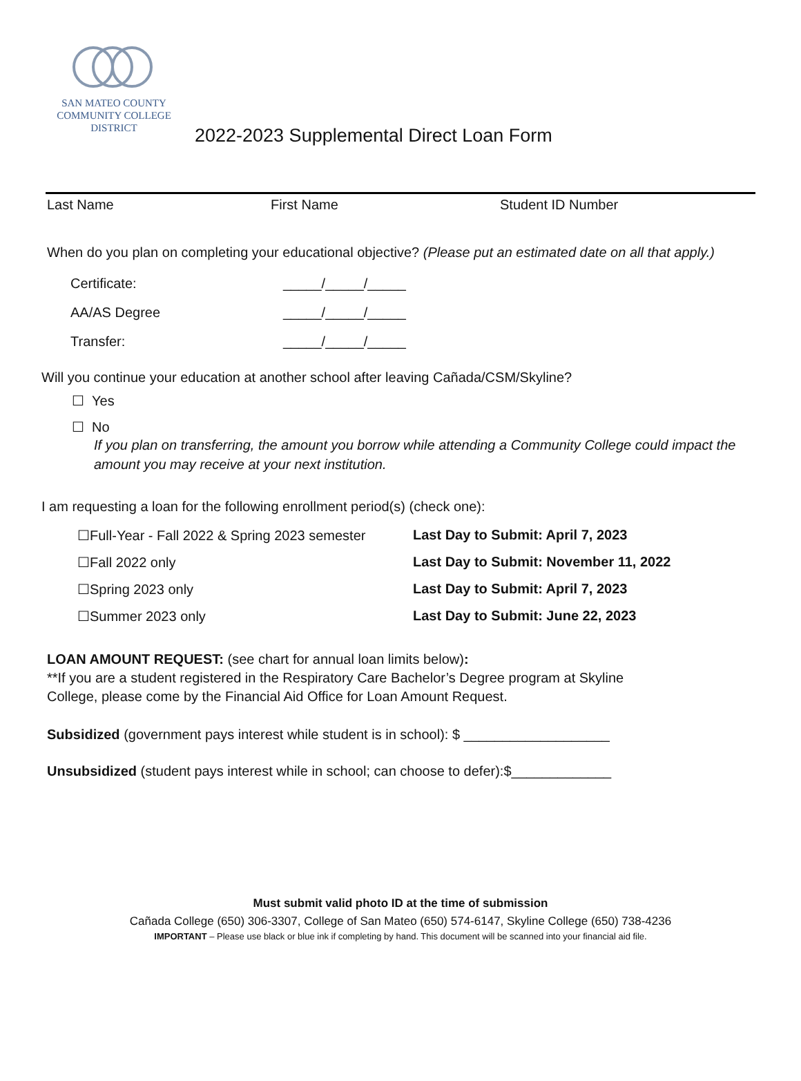SAN MATEO COUNTY
COMMUNITY COLLEGE DISTRICT
2022-2023 Supplemental Direct Loan Form
Last Name First Name Student ID Number
When do you plan on completing your educational objective? (Please put an estimated date on all that apply.)
Certificate: _____/_____/_____
AA/AS Degree _____/_____/_____
Transfer: _____/_____/_____
Will you continue your education at another school after leaving Cañada/CSM/Skyline?
☐ Yes
☐ No
If you plan on transferring, the amount you borrow while attending a Community College could impact the amount you may receive at your next institution.
I am requesting a loan for the following enrollment period(s) (check one):
☐Full-Year - Fall 2022 & Spring 2023 semester Last Day to Submit: April 7, 2023
☐Fall 2022 only Last Day to Submit: November 11, 2022
☐Spring 2023 only Last Day to Submit: April 7, 2023
☐Summer 2023 only Last Day to Submit: June 22, 2023
LOAN AMOUNT REQUEST: (see chart for annual loan limits below):
**If you are a student registered in the Respiratory Care Bachelor’s Degree program at Skyline College, please come by the Financial Aid Office for Loan Amount Request.
Subsidized (government pays interest while student is in school): $ ___________________
Unsubsidized (student pays interest while in school; can choose to defer):$_____________
Must submit valid photo ID at the time of submission
Cañada College (650) 306-3307, College of San Mateo (650) 574-6147, Skyline College (650) 738-4236
IMPORTANT – Please use black or blue ink if completing by hand. This document will be scanned into your financial aid file.